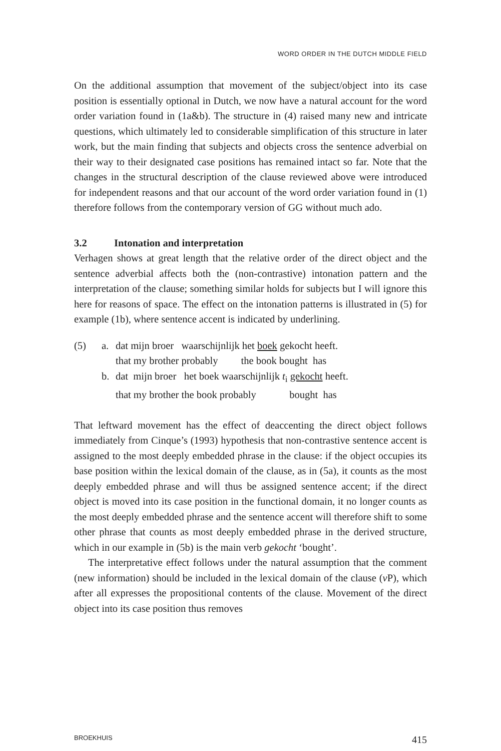WORD ORDER IN THE DUTCH MIDDLE FIELD
On the additional assumption that movement of the subject/object into its case position is essentially optional in Dutch, we now have a natural account for the word order variation found in (1a&b). The structure in (4) raised many new and intricate questions, which ultimately led to considerable simplification of this structure in later work, but the main finding that subjects and objects cross the sentence adverbial on their way to their designated case positions has remained intact so far. Note that the changes in the structural description of the clause reviewed above were introduced for independent reasons and that our account of the word order variation found in (1) therefore follows from the contemporary version of GG without much ado.
3.2 Intonation and interpretation
Verhagen shows at great length that the relative order of the direct object and the sentence adverbial affects both the (non-contrastive) intonation pattern and the interpretation of the clause; something similar holds for subjects but I will ignore this here for reasons of space. The effect on the intonation patterns is illustrated in (5) for example (1b), where sentence accent is indicated by underlining.
| (5) | a. | dat mijn broer waarschijnlijk het boek gekocht heeft. that my brother probably the book bought has |
| | b. | dat mijn broer het boek waarschijnlijk t<sub>i</sub> gekocht heeft. that my brother the book probably bought has |
That leftward movement has the effect of deaccenting the direct object follows immediately from Cinque’s (1993) hypothesis that non-contrastive sentence accent is assigned to the most deeply embedded phrase in the clause: if the object occupies its base position within the lexical domain of the clause, as in (5a), it counts as the most deeply embedded phrase and will thus be assigned sentence accent; if the direct object is moved into its case position in the functional domain, it no longer counts as the most deeply embedded phrase and the sentence accent will therefore shift to some other phrase that counts as most deeply embedded phrase in the derived structure, which in our example in (5b) is the main verb gekocht ‘bought’.
The interpretative effect follows under the natural assumption that the comment (new information) should be included in the lexical domain of the clause (v P), which after all expresses the propositional contents of the clause. Movement of the direct object into its case position thus removes
BROEKHUIS 415